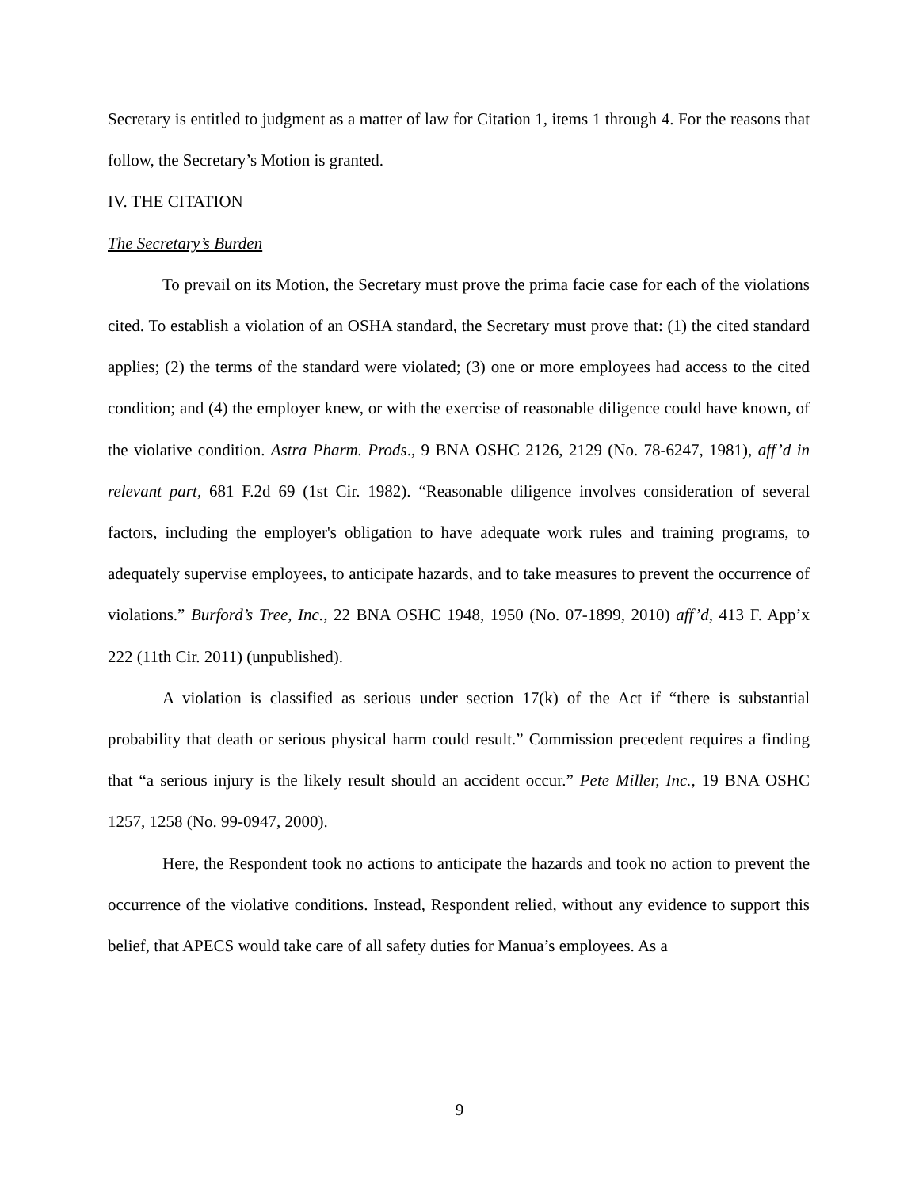Secretary is entitled to judgment as a matter of law for Citation 1, items 1 through 4. For the reasons that follow, the Secretary’s Motion is granted.
IV. THE CITATION
The Secretary’s Burden
To prevail on its Motion, the Secretary must prove the prima facie case for each of the violations cited. To establish a violation of an OSHA standard, the Secretary must prove that: (1) the cited standard applies; (2) the terms of the standard were violated; (3) one or more employees had access to the cited condition; and (4) the employer knew, or with the exercise of reasonable diligence could have known, of the violative condition. Astra Pharm. Prods., 9 BNA OSHC 2126, 2129 (No. 78-6247, 1981), aff’d in relevant part, 681 F.2d 69 (1st Cir. 1982). “Reasonable diligence involves consideration of several factors, including the employer's obligation to have adequate work rules and training programs, to adequately supervise employees, to anticipate hazards, and to take measures to prevent the occurrence of violations.” Burford’s Tree, Inc., 22 BNA OSHC 1948, 1950 (No. 07-1899, 2010) aff’d, 413 F. App’x 222 (11th Cir. 2011) (unpublished).
A violation is classified as serious under section 17(k) of the Act if “there is substantial probability that death or serious physical harm could result.” Commission precedent requires a finding that “a serious injury is the likely result should an accident occur.” Pete Miller, Inc., 19 BNA OSHC 1257, 1258 (No. 99-0947, 2000).
Here, the Respondent took no actions to anticipate the hazards and took no action to prevent the occurrence of the violative conditions. Instead, Respondent relied, without any evidence to support this belief, that APECS would take care of all safety duties for Manua’s employees. As a
9